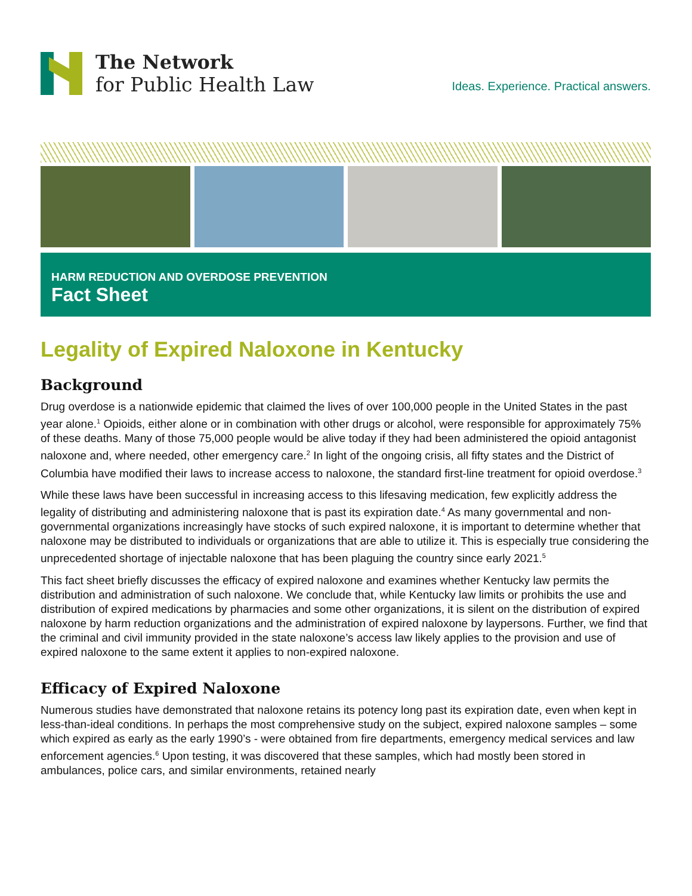The Network
for Public Health Law
Ideas. Experience. Practical answers.
HARM REDUCTION AND OVERDOSE PREVENTION
Fact Sheet
Legality of Expired Naloxone in Kentucky
Background
Drug overdose is a nationwide epidemic that claimed the lives of over 100,000 people in the United States in the past year alone.<sup>1</sup> Opioids, either alone or in combination with other drugs or alcohol, were responsible for approximately 75% of these deaths. Many of those 75,000 people would be alive today if they had been administered the opioid antagonist naloxone and, where needed, other emergency care.<sup>2</sup> In light of the ongoing crisis, all fifty states and the District of Columbia have modified their laws to increase access to naloxone, the standard first-line treatment for opioid overdose.<sup>3</sup>
While these laws have been successful in increasing access to this lifesaving medication, few explicitly address the legality of distributing and administering naloxone that is past its expiration date.<sup>4</sup> As many governmental and non-governmental organizations increasingly have stocks of such expired naloxone, it is important to determine whether that naloxone may be distributed to individuals or organizations that are able to utilize it. This is especially true considering the unprecedented shortage of injectable naloxone that has been plaguing the country since early 2021.<sup>5</sup>
This fact sheet briefly discusses the efficacy of expired naloxone and examines whether Kentucky law permits the distribution and administration of such naloxone. We conclude that, while Kentucky law limits or prohibits the use and distribution of expired medications by pharmacies and some other organizations, it is silent on the distribution of expired naloxone by harm reduction organizations and the administration of expired naloxone by laypersons. Further, we find that the criminal and civil immunity provided in the state naloxone’s access law likely applies to the provision and use of expired naloxone to the same extent it applies to non-expired naloxone.
Efficacy of Expired Naloxone
Numerous studies have demonstrated that naloxone retains its potency long past its expiration date, even when kept in less-than-ideal conditions. In perhaps the most comprehensive study on the subject, expired naloxone samples – some which expired as early as the early 1990’s - were obtained from fire departments, emergency medical services and law enforcement agencies.<sup>6</sup> Upon testing, it was discovered that these samples, which had mostly been stored in ambulances, police cars, and similar environments, retained nearly